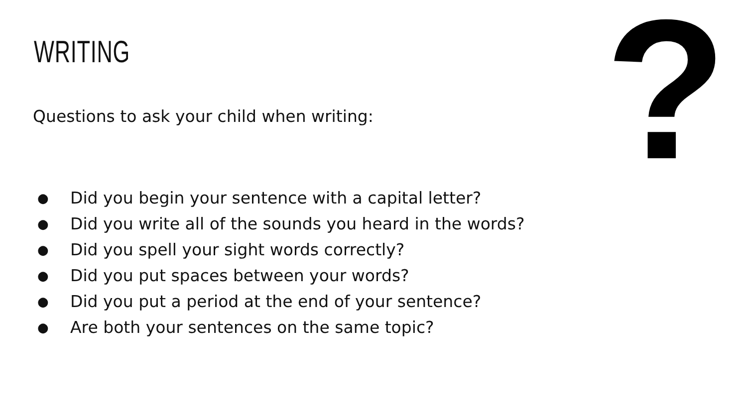WRITING ?
Questions to ask your child when writing:
● Did you begin your sentence with a capital letter?
● Did you write all of the sounds you heard in the words?
● Did you spell your sight words correctly?
● Did you put spaces between your words?
● Did you put a period at the end of your sentence?
● Are both your sentences on the same topic?